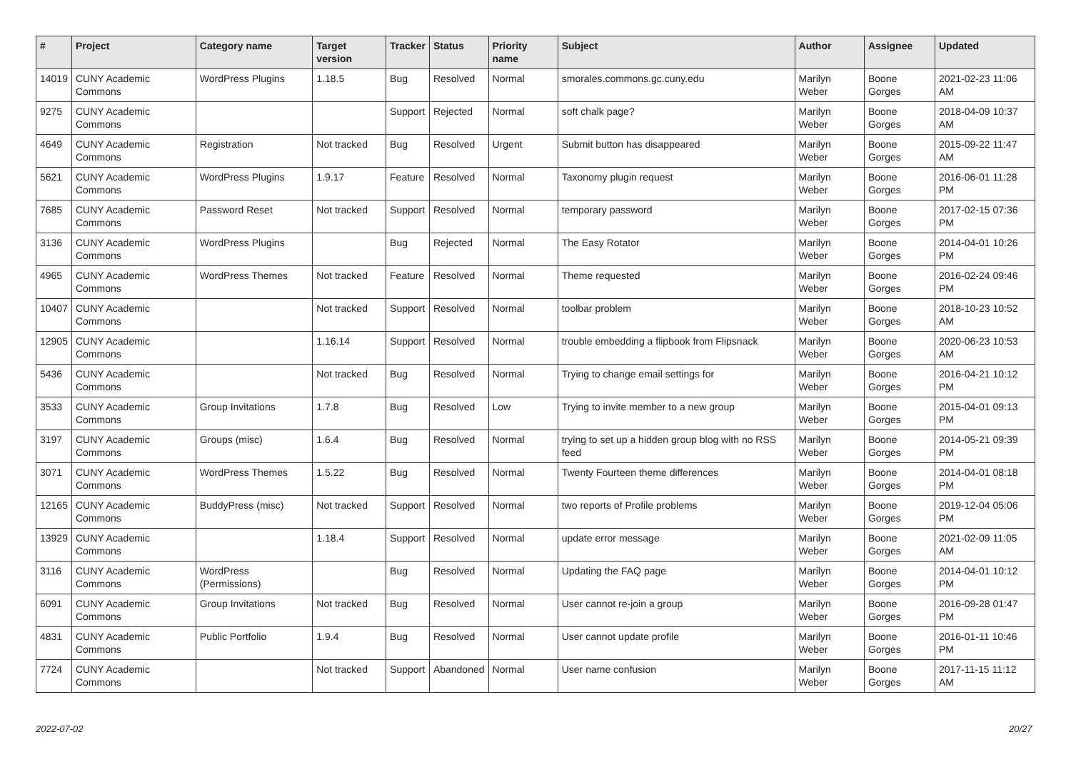| # | Project | Category name | Target version | Tracker | Status | Priority name | Subject | Author | Assignee | Updated |
| --- | --- | --- | --- | --- | --- | --- | --- | --- | --- | --- |
| 14019 | CUNY Academic Commons | WordPress Plugins | 1.18.5 | Bug | Resolved | Normal | smorales.commons.gc.cuny.edu | Marilyn Weber | Boone Gorges | 2021-02-23 11:06 AM |
| 9275 | CUNY Academic Commons | | | Support | Rejected | Normal | soft chalk page? | Marilyn Weber | Boone Gorges | 2018-04-09 10:37 AM |
| 4649 | CUNY Academic Commons | Registration | Not tracked | Bug | Resolved | Urgent | Submit button has disappeared | Marilyn Weber | Boone Gorges | 2015-09-22 11:47 AM |
| 5621 | CUNY Academic Commons | WordPress Plugins | 1.9.17 | Feature | Resolved | Normal | Taxonomy plugin request | Marilyn Weber | Boone Gorges | 2016-06-01 11:28 PM |
| 7685 | CUNY Academic Commons | Password Reset | Not tracked | Support | Resolved | Normal | temporary password | Marilyn Weber | Boone Gorges | 2017-02-15 07:36 PM |
| 3136 | CUNY Academic Commons | WordPress Plugins | | Bug | Rejected | Normal | The Easy Rotator | Marilyn Weber | Boone Gorges | 2014-04-01 10:26 PM |
| 4965 | CUNY Academic Commons | WordPress Themes | Not tracked | Feature | Resolved | Normal | Theme requested | Marilyn Weber | Boone Gorges | 2016-02-24 09:46 PM |
| 10407 | CUNY Academic Commons | | Not tracked | Support | Resolved | Normal | toolbar problem | Marilyn Weber | Boone Gorges | 2018-10-23 10:52 AM |
| 12905 | CUNY Academic Commons | | 1.16.14 | Support | Resolved | Normal | trouble embedding a flipbook from Flipsnack | Marilyn Weber | Boone Gorges | 2020-06-23 10:53 AM |
| 5436 | CUNY Academic Commons | | Not tracked | Bug | Resolved | Normal | Trying to change email settings for | Marilyn Weber | Boone Gorges | 2016-04-21 10:12 PM |
| 3533 | CUNY Academic Commons | Group Invitations | 1.7.8 | Bug | Resolved | Low | Trying to invite member to a new group | Marilyn Weber | Boone Gorges | 2015-04-01 09:13 PM |
| 3197 | CUNY Academic Commons | Groups (misc) | 1.6.4 | Bug | Resolved | Normal | trying to set up a hidden group blog with no RSS feed | Marilyn Weber | Boone Gorges | 2014-05-21 09:39 PM |
| 3071 | CUNY Academic Commons | WordPress Themes | 1.5.22 | Bug | Resolved | Normal | Twenty Fourteen theme differences | Marilyn Weber | Boone Gorges | 2014-04-01 08:18 PM |
| 12165 | CUNY Academic Commons | BuddyPress (misc) | Not tracked | Support | Resolved | Normal | two reports of Profile problems | Marilyn Weber | Boone Gorges | 2019-12-04 05:06 PM |
| 13929 | CUNY Academic Commons | | 1.18.4 | Support | Resolved | Normal | update error message | Marilyn Weber | Boone Gorges | 2021-02-09 11:05 AM |
| 3116 | CUNY Academic Commons | WordPress (Permissions) | | Bug | Resolved | Normal | Updating the FAQ page | Marilyn Weber | Boone Gorges | 2014-04-01 10:12 PM |
| 6091 | CUNY Academic Commons | Group Invitations | Not tracked | Bug | Resolved | Normal | User cannot re-join a group | Marilyn Weber | Boone Gorges | 2016-09-28 01:47 PM |
| 4831 | CUNY Academic Commons | Public Portfolio | 1.9.4 | Bug | Resolved | Normal | User cannot update profile | Marilyn Weber | Boone Gorges | 2016-01-11 10:46 PM |
| 7724 | CUNY Academic Commons | | Not tracked | Support | Abandoned | Normal | User name confusion | Marilyn Weber | Boone Gorges | 2017-11-15 11:12 AM |
2022-07-02 20/27